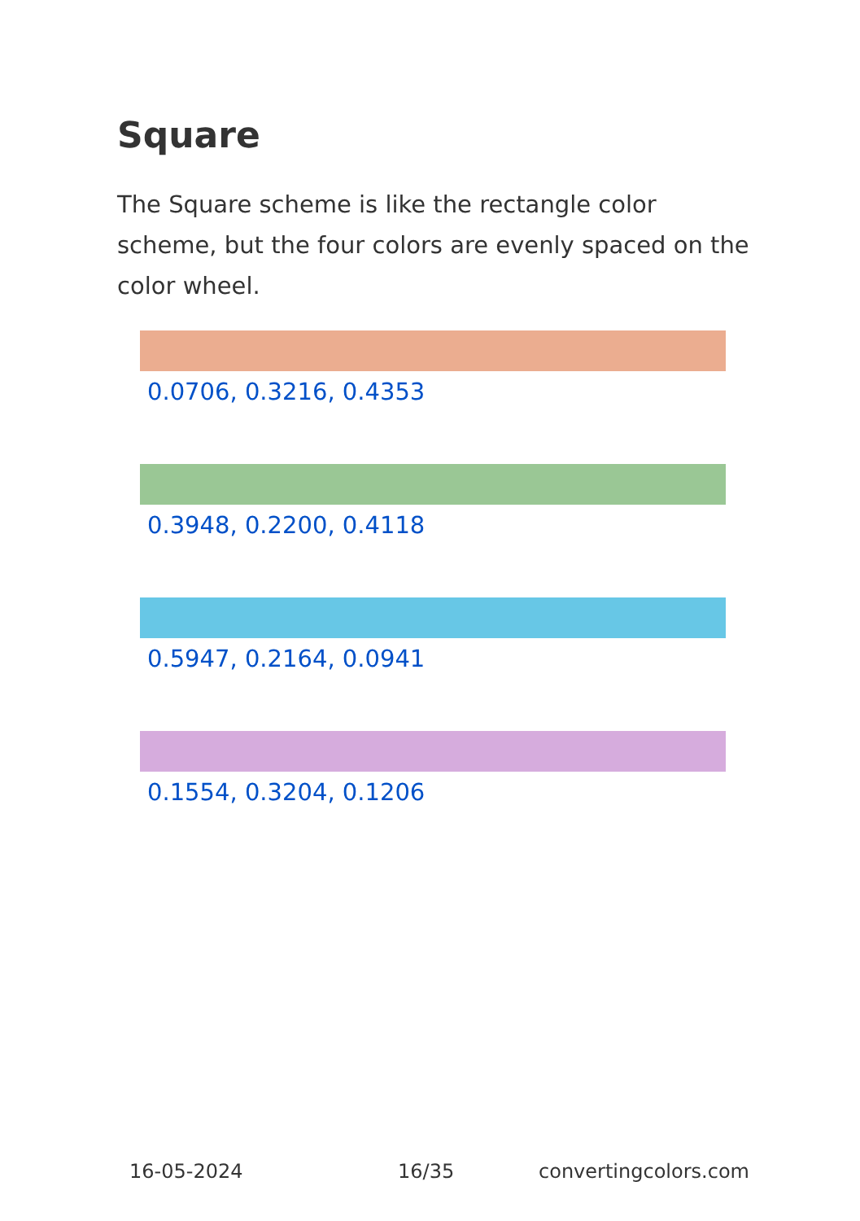Square
The Square scheme is like the rectangle color scheme, but the four colors are evenly spaced on the color wheel.
0.0706, 0.3216, 0.4353
0.3948, 0.2200, 0.4118
0.5947, 0.2164, 0.0941
0.1554, 0.3204, 0.1206
16-05-2024 16/35 convertingcolors.com